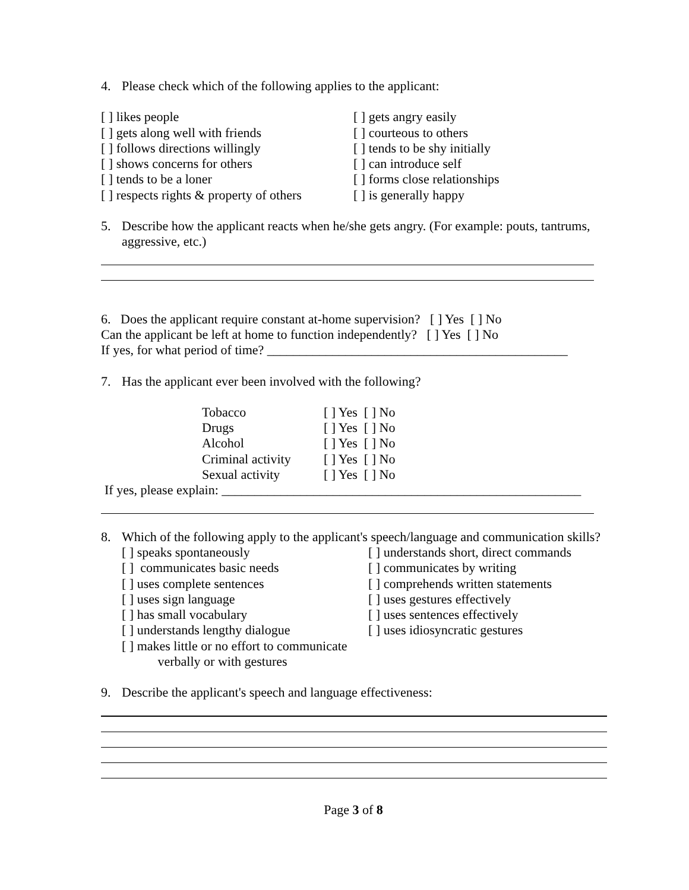4. Please check which of the following applies to the applicant:
[ ] likes people
[ ] gets along well with friends
[ ] follows directions willingly
[ ] shows concerns for others
[ ] tends to be a loner
[ ] respects rights & property of others
[ ] gets angry easily
[ ] courteous to others
[ ] tends to be shy initially
[ ] can introduce self
[ ] forms close relationships
[ ] is generally happy
5. Describe how the applicant reacts when he/she gets angry. (For example: pouts, tantrums, aggressive, etc.)
6. Does the applicant require constant at-home supervision? [ ] Yes [ ] No
Can the applicant be left at home to function independently? [ ] Yes [ ] No
If yes, for what period of time? ______________________________________________
7. Has the applicant ever been involved with the following?
| Tobacco | [ ] Yes [ ] No |
| Drugs | [ ] Yes [ ] No |
| Alcohol | [ ] Yes [ ] No |
| Criminal activity | [ ] Yes [ ] No |
| Sexual activity | [ ] Yes [ ] No |
If yes, please explain: _______________________________________________________
8. Which of the following apply to the applicant's speech/language and communication skills?
[ ] speaks spontaneously
[ ] communicates basic needs
[ ] uses complete sentences
[ ] uses sign language
[ ] has small vocabulary
[ ] understands lengthy dialogue
[ ] makes little or no effort to communicate
verbally or with gestures
[ ] understands short, direct commands
[ ] communicates by writing
[ ] comprehends written statements
[ ] uses gestures effectively
[ ] uses sentences effectively
[ ] uses idiosyncratic gestures
9. Describe the applicant's speech and language effectiveness:
Page 3 of 8